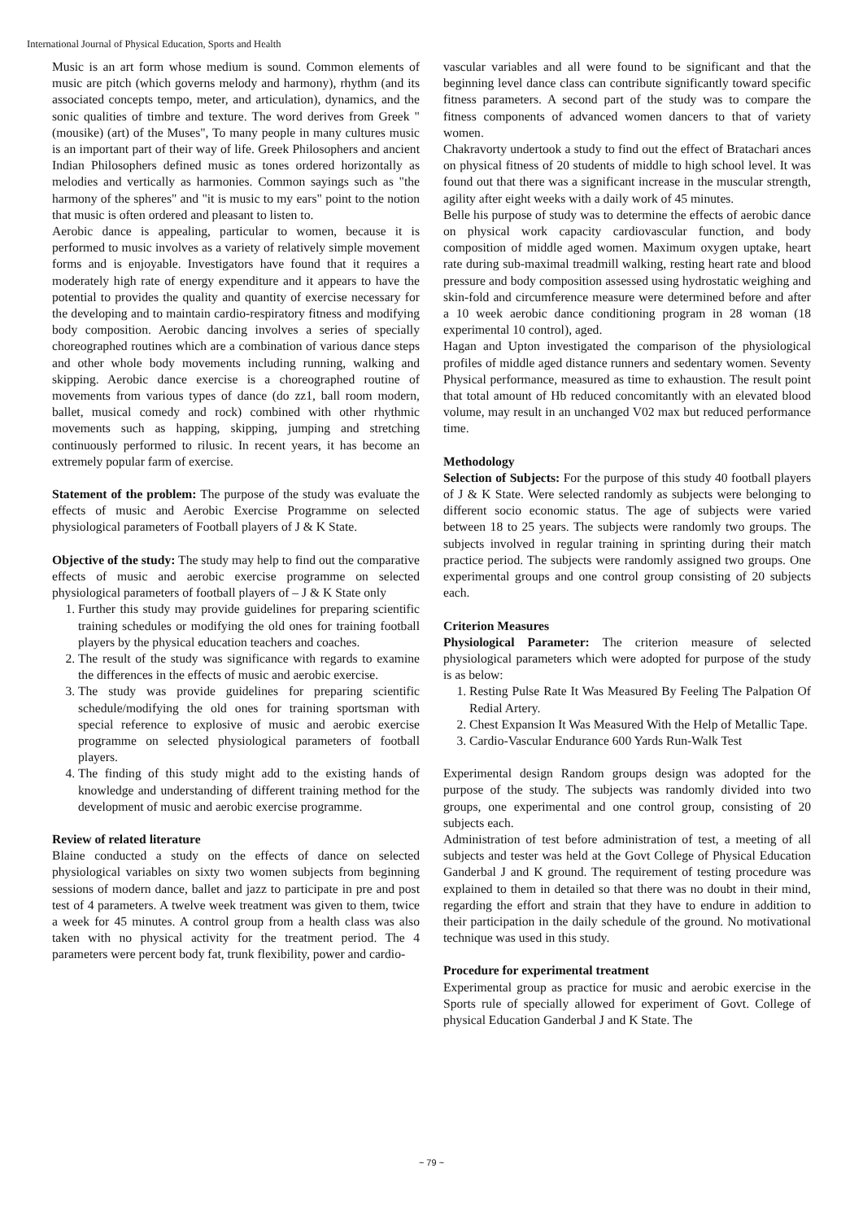International Journal of Physical Education, Sports and Health
Music is an art form whose medium is sound. Common elements of music are pitch (which governs melody and harmony), rhythm (and its associated concepts tempo, meter, and articulation), dynamics, and the sonic qualities of timbre and texture. The word derives from Greek " (mousike) (art) of the Muses", To many people in many cultures music is an important part of their way of life. Greek Philosophers and ancient Indian Philosophers defined music as tones ordered horizontally as melodies and vertically as harmonies. Common sayings such as "the harmony of the spheres" and "it is music to my ears" point to the notion that music is often ordered and pleasant to listen to.
Aerobic dance is appealing, particular to women, because it is performed to music involves as a variety of relatively simple movement forms and is enjoyable. Investigators have found that it requires a moderately high rate of energy expenditure and it appears to have the potential to provides the quality and quantity of exercise necessary for the developing and to maintain cardio-respiratory fitness and modifying body composition. Aerobic dancing involves a series of specially choreographed routines which are a combination of various dance steps and other whole body movements including running, walking and skipping. Aerobic dance exercise is a choreographed routine of movements from various types of dance (do zz1, ball room modern, ballet, musical comedy and rock) combined with other rhythmic movements such as happing, skipping, jumping and stretching continuously performed to rilusic. In recent years, it has become an extremely popular farm of exercise.
Statement of the problem: The purpose of the study was evaluate the effects of music and Aerobic Exercise Programme on selected physiological parameters of Football players of J & K State.
Objective of the study: The study may help to find out the comparative effects of music and aerobic exercise programme on selected physiological parameters of football players of – J & K State only
1. Further this study may provide guidelines for preparing scientific training schedules or modifying the old ones for training football players by the physical education teachers and coaches.
2. The result of the study was significance with regards to examine the differences in the effects of music and aerobic exercise.
3. The study was provide guidelines for preparing scientific schedule/modifying the old ones for training sportsman with special reference to explosive of music and aerobic exercise programme on selected physiological parameters of football players.
4. The finding of this study might add to the existing hands of knowledge and understanding of different training method for the development of music and aerobic exercise programme.
Review of related literature
Blaine conducted a study on the effects of dance on selected physiological variables on sixty two women subjects from beginning sessions of modern dance, ballet and jazz to participate in pre and post test of 4 parameters. A twelve week treatment was given to them, twice a week for 45 minutes. A control group from a health class was also taken with no physical activity for the treatment period. The 4 parameters were percent body fat, trunk flexibility, power and cardio-
vascular variables and all were found to be significant and that the beginning level dance class can contribute significantly toward specific fitness parameters. A second part of the study was to compare the fitness components of advanced women dancers to that of variety women.
Chakravorty undertook a study to find out the effect of Bratachari ances on physical fitness of 20 students of middle to high school level. It was found out that there was a significant increase in the muscular strength, agility after eight weeks with a daily work of 45 minutes.
Belle his purpose of study was to determine the effects of aerobic dance on physical work capacity cardiovascular function, and body composition of middle aged women. Maximum oxygen uptake, heart rate during sub-maximal treadmill walking, resting heart rate and blood pressure and body composition assessed using hydrostatic weighing and skin-fold and circumference measure were determined before and after a 10 week aerobic dance conditioning program in 28 woman (18 experimental 10 control), aged.
Hagan and Upton investigated the comparison of the physiological profiles of middle aged distance runners and sedentary women. Seventy Physical performance, measured as time to exhaustion. The result point that total amount of Hb reduced concomitantly with an elevated blood volume, may result in an unchanged V02 max but reduced performance time.
Methodology
Selection of Subjects: For the purpose of this study 40 football players of J & K State. Were selected randomly as subjects were belonging to different socio economic status. The age of subjects were varied between 18 to 25 years. The subjects were randomly two groups. The subjects involved in regular training in sprinting during their match practice period. The subjects were randomly assigned two groups. One experimental groups and one control group consisting of 20 subjects each.
Criterion Measures
Physiological Parameter: The criterion measure of selected physiological parameters which were adopted for purpose of the study is as below:
1. Resting Pulse Rate It Was Measured By Feeling The Palpation Of Redial Artery.
2. Chest Expansion It Was Measured With the Help of Metallic Tape.
3. Cardio-Vascular Endurance 600 Yards Run-Walk Test
Experimental design Random groups design was adopted for the purpose of the study. The subjects was randomly divided into two groups, one experimental and one control group, consisting of 20 subjects each.
Administration of test before administration of test, a meeting of all subjects and tester was held at the Govt College of Physical Education Ganderbal J and K ground. The requirement of testing procedure was explained to them in detailed so that there was no doubt in their mind, regarding the effort and strain that they have to endure in addition to their participation in the daily schedule of the ground. No motivational technique was used in this study.
Procedure for experimental treatment
Experimental group as practice for music and aerobic exercise in the Sports rule of specially allowed for experiment of Govt. College of physical Education Ganderbal J and K State. The
~ 79 ~